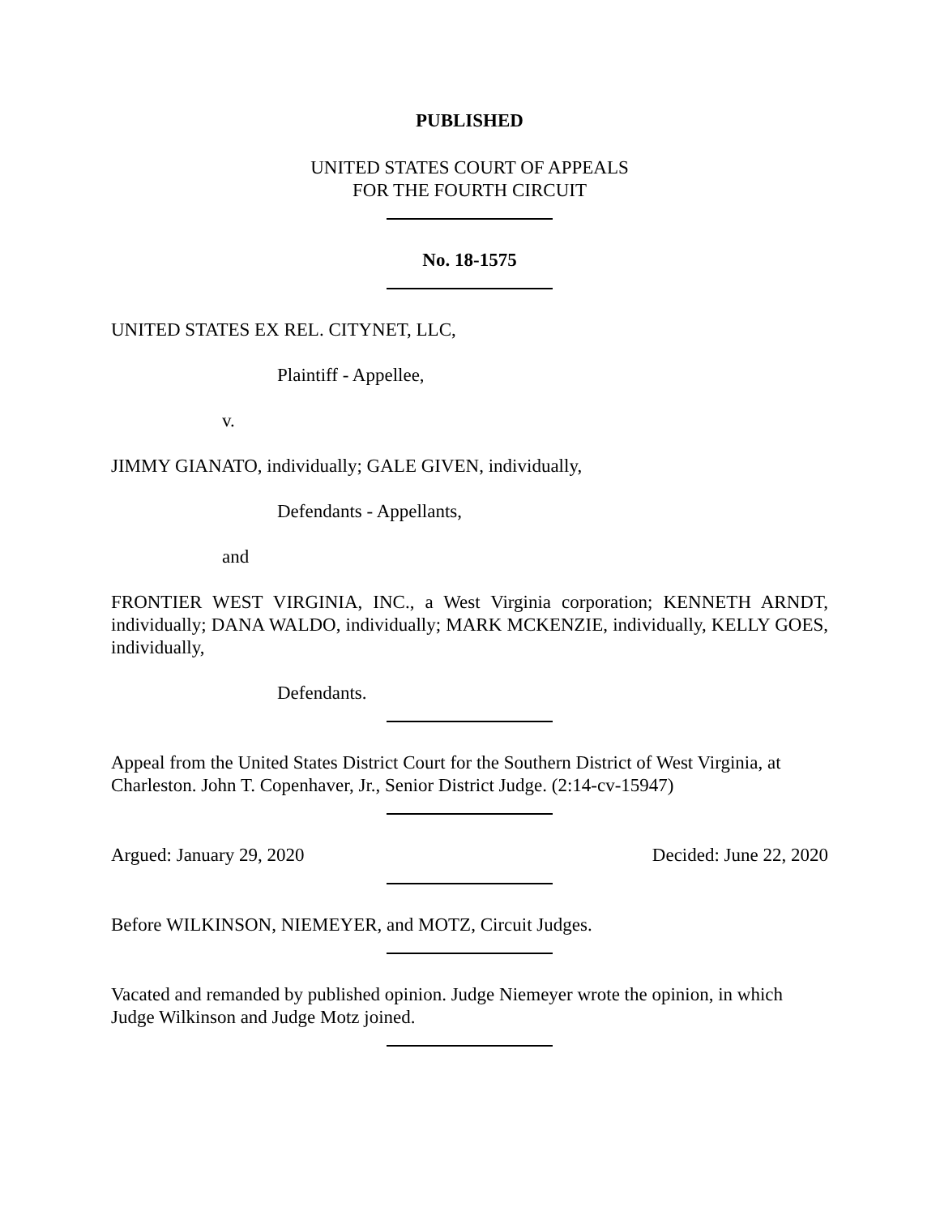PUBLISHED
UNITED STATES COURT OF APPEALS
FOR THE FOURTH CIRCUIT
No. 18-1575
UNITED STATES EX REL. CITYNET, LLC,
Plaintiff - Appellee,
v.
JIMMY GIANATO, individually; GALE GIVEN, individually,
Defendants - Appellants,
and
FRONTIER WEST VIRGINIA, INC., a West Virginia corporation; KENNETH ARNDT, individually; DANA WALDO, individually; MARK MCKENZIE, individually, KELLY GOES, individually,
Defendants.
Appeal from the United States District Court for the Southern District of West Virginia, at Charleston. John T. Copenhaver, Jr., Senior District Judge. (2:14-cv-15947)
Argued: January 29, 2020 Decided: June 22, 2020
Before WILKINSON, NIEMEYER, and MOTZ, Circuit Judges.
Vacated and remanded by published opinion. Judge Niemeyer wrote the opinion, in which Judge Wilkinson and Judge Motz joined.